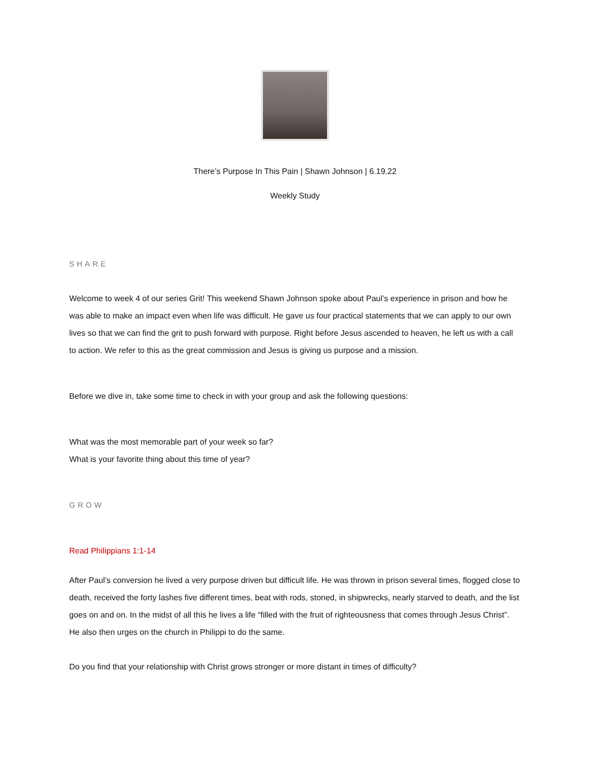There’s Purpose In This Pain | Shawn Johnson | 6.19.22
Weekly Study
SHARE
Welcome to week 4 of our series Grit! This weekend Shawn Johnson spoke about Paul’s experience in prison and how he was able to make an impact even when life was difficult. He gave us four practical statements that we can apply to our own lives so that we can find the grit to push forward with purpose. Right before Jesus ascended to heaven, he left us with a call to action. We refer to this as the great commission and Jesus is giving us purpose and a mission.
Before we dive in, take some time to check in with your group and ask the following questions:
What was the most memorable part of your week so far?
What is your favorite thing about this time of year?
GROW
Read Philippians 1:1-14
After Paul’s conversion he lived a very purpose driven but difficult life. He was thrown in prison several times, flogged close to death, received the forty lashes five different times, beat with rods, stoned, in shipwrecks, nearly starved to death, and the list goes on and on. In the midst of all this he lives a life “filled with the fruit of righteousness that comes through Jesus Christ”. He also then urges on the church in Philippi to do the same.
Do you find that your relationship with Christ grows stronger or more distant in times of difficulty?